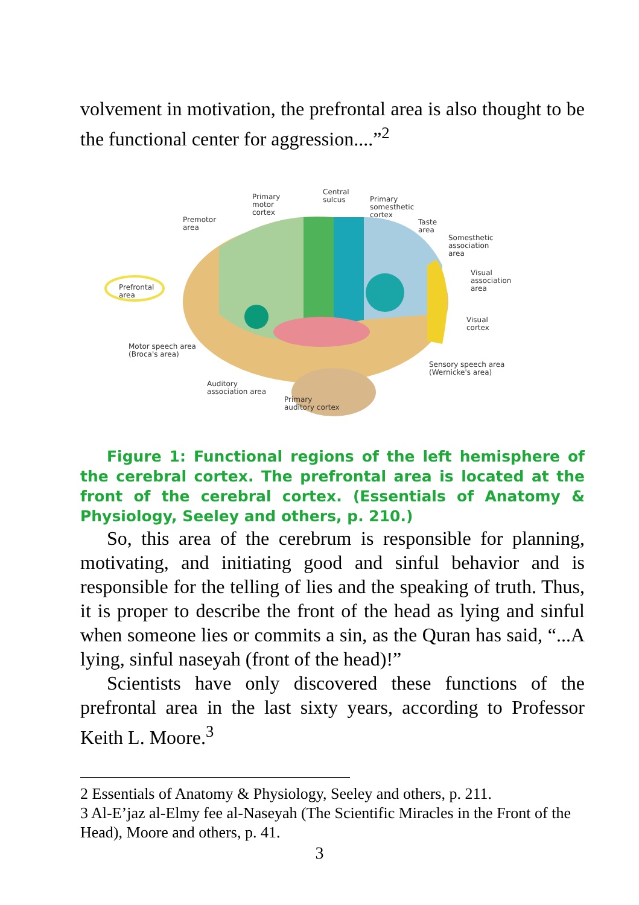volvement in motivation, the prefrontal area is also thought to be the functional center for aggression....”<sup>2</sup>
Prefrontal
area
Premotor
area
Primary
motor
cortex
Central
sulcus
Primary
somesthetic
cortex
Taste
area
Somesthetic
association
area
Visual
association
area
Visual
cortex
Sensory speech area
(Wernicke's area)
Motor speech area
(Broca's area)
Auditory
association area
Primary
auditory cortex
Figure 1: Functional regions of the left hemisphere of the cerebral cortex. The prefrontal area is located at the front of the cerebral cortex. (Essentials of Anatomy & Physiology, Seeley and others, p. 210.)
So, this area of the cerebrum is responsible for planning, motivating, and initiating good and sinful behavior and is responsible for the telling of lies and the speaking of truth. Thus, it is proper to describe the front of the head as lying and sinful when someone lies or commits a sin, as the Quran has said, “...A lying, sinful naseyah (front of the head)!”
Scientists have only discovered these functions of the prefrontal area in the last sixty years, according to Professor Keith L. Moore.<sup>3</sup>
2 Essentials of Anatomy & Physiology, Seeley and others, p. 211.
3 Al-E’jaz al-Elmy fee al-Naseyah (The Scientific Miracles in the Front of the Head), Moore and others, p. 41.
3